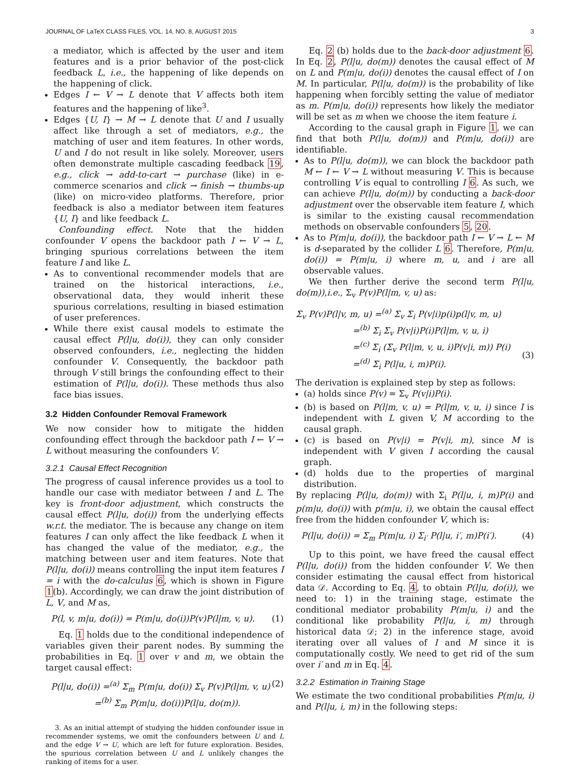JOURNAL OF LaTeX CLASS FILES, VOL. 14, NO. 8, AUGUST 2015 3
a mediator, which is affected by the user and item features and is a prior behavior of the post-click feedback L, i.e., the happening of like depends on the happening of click.
Edges I ← V → L denote that V affects both item features and the happening of like<sup>3</sup>.
Edges {U, I} → M → L denote that U and I usually affect like through a set of mediators, e.g., the matching of user and item features. In other words, U and I do not result in like solely. Moreover, users often demonstrate multiple cascading feedback 19, e.g., click → add-to-cart → purchase (like) in e-commerce scenarios and click → finish → thumbs-up (like) on micro-video platforms. Therefore, prior feedback is also a mediator between item features {U, I} and like feedback L.
Confounding effect. Note that the hidden confounder V opens the backdoor path I ← V → L, bringing spurious correlations between the item feature I and like L.
As to conventional recommender models that are trained on the historical interactions, i.e., observational data, they would inherit these spurious correlations, resulting in biased estimation of user preferences.
While there exist causal models to estimate the causal effect P(l|u, do(i)), they can only consider observed confounders, i.e., neglecting the hidden confounder V. Consequently, the backdoor path through V still brings the confounding effect to their estimation of P(l|u, do(i)). These methods thus also face bias issues.
3.2 Hidden Confounder Removal Framework
We now consider how to mitigate the hidden confounding effect through the backdoor path I ← V → L without measuring the confounders V.
3.2.1 Causal Effect Recognition
The progress of causal inference provides us a tool to handle our case with mediator between I and L. The key is front-door adjustment, which constructs the causal effect P(l|u, do(i)) from the underlying effects w.r.t. the mediator. The is because any change on item features I can only affect the like feedback L when it has changed the value of the mediator, e.g., the matching between user and item features. Note that P(l|u, do(i)) means controlling the input item features I = i with the do-calculus 6, which is shown in Figure 1(b). Accordingly, we can draw the joint distribution of L, V, and M as,
P(l, v, m|u, do(i)) = P(m|u, do(i))P(v)P(l|m, v, u). (1)
Eq. 1 holds due to the conditional independence of variables given their parent nodes. By summing the probabilities in Eq. 1 over v and m, we obtain the target causal effect:
P(l|u, do(i)) =<sup>(a)</sup> Σ<sub>m</sub> P(m|u, do(i)) Σ<sub>v</sub> P(v)P(l|m, v, u)
=<sup>(b)</sup> Σ<sub>m</sub> P(m|u, do(i))P(l|u, do(m)). (2)
3. As an initial attempt of studying the hidden confounder issue in recommender systems, we omit the confounders between U and L and the edge V → U, which are left for future exploration. Besides, the spurious correlation between U and L unlikely changes the ranking of items for a user.
Eq. 2 (b) holds due to the back-door adjustment 6. In Eq. 2, P(l|u, do(m)) denotes the causal effect of M on L and P(m|u, do(i)) denotes the causal effect of I on M. In particular, P(l|u, do(m)) is the probability of like happening when forcibly setting the value of mediator as m. P(m|u, do(i)) represents how likely the mediator will be set as m when we choose the item feature i.
According to the causal graph in Figure 1, we can find that both P(l|u, do(m)) and P(m|u, do(i)) are identifiable.
As to P(l|u, do(m)), we can block the backdoor path M ← I ← V → L without measuring V. This is because controlling V is equal to controlling I 6. As such, we can achieve P(l|u, do(m)) by conducting a back-door adjustment over the observable item feature I, which is similar to the existing causal recommendation methods on observable confounders 5, 20.
As to P(m|u, do(i)), the backdoor path I ← V → L ← M is d-separated by the collider L 6. Therefore, P(m|u, do(i)) = P(m|u, i) where m, u, and i are all observable values.
We then further derive the second term P(l|u, do(m)),i.e., Σ<sub>v</sub> P(v)P(l|m, v, u) as:
Σ<sub>v</sub> P(v)P(l|v, m, u) =<sup>(a)</sup> Σ<sub>v</sub> Σ<sub>i</sub> P(v|i)p(i)p(l|v, m, u)
=<sup>(b)</sup> Σ<sub>i</sub> Σ<sub>v</sub> P(v|i)P(i)P(l|m, v, u, i)
=<sup>(c)</sup> Σ<sub>i</sub> (Σ<sub>v</sub> P(l|m, v, u, i)P(v|i, m)) P(i)
=<sup>(d)</sup> Σ<sub>i</sub> P(l|u, i, m)P(i).
(3)
The derivation is explained step by step as follows:
(a) holds since P(v) = Σ<sub>v</sub> P(v|i)P(i).
(b) is based on P(l|m, v, u) = P(l|m, v, u, i) since I is independent with L given V, M according to the causal graph.
(c) is based on P(v|i) = P(v|i, m), since M is independent with V given I according the causal graph.
(d) holds due to the properties of marginal distribution.
By replacing P(l|u, do(m)) with Σ<sub>i</sub> P(l|u, i, m)P(i) and p(m|u, do(i)) with p(m|u, i), we obtain the causal effect free from the hidden confounder V, which is:
P(l|u, do(i)) = Σ<sub>m</sub> P(m|u, i) Σ<sub>i′</sub> P(l|u, i′, m)P(i′). (4)
Up to this point, we have freed the causal effect P(l|u, do(i)) from the hidden confounder V. We then consider estimating the causal effect from historical data 𝒟. According to Eq. 4, to obtain P(l|u, do(i)), we need to: 1) in the training stage, estimate the conditional mediator probability P(m|u, i) and the conditional like probability P(l|u, i, m) through historical data 𝒟; 2) in the inference stage, avoid iterating over all values of I and M since it is computationally costly. We need to get rid of the sum over i′ and m in Eq. 4.
3.2.2 Estimation in Training Stage
We estimate the two conditional probabilities P(m|u, i) and P(l|u, i, m) in the following steps: